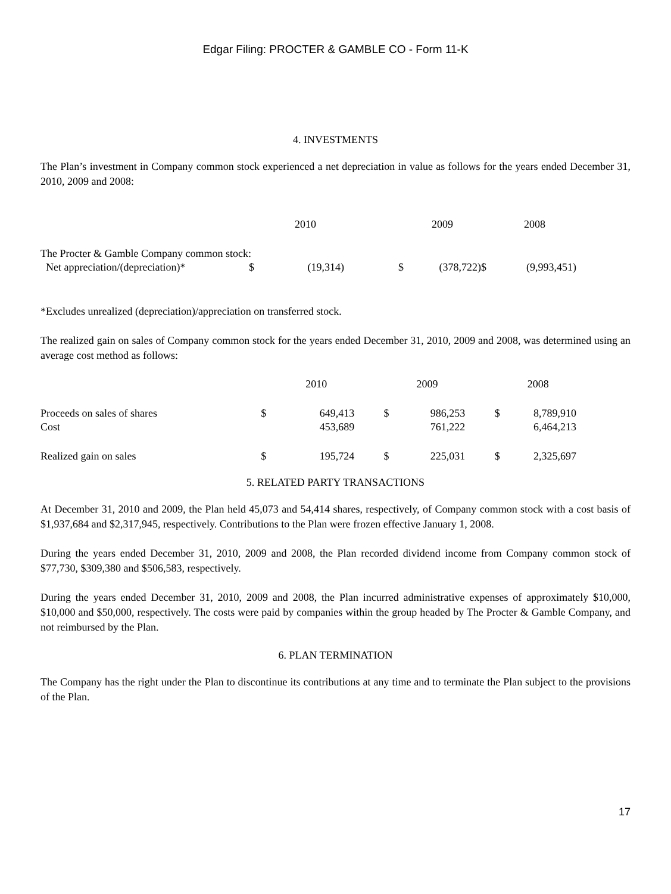Edgar Filing: PROCTER & GAMBLE CO - Form 11-K
4. INVESTMENTS
The Plan’s investment in Company common stock experienced a net depreciation in value as follows for the years ended December 31, 2010, 2009 and 2008:
| | | 2010 | | 2009 | | 2008 |
| --- | --- | --- | --- | --- | --- | --- |
| The Procter & Gamble Company common stock: | | | | | | |
| Net appreciation/(depreciation)* | $ | (19,314) | $ | (378,722) | $ | (9,993,451) |
*Excludes unrealized (depreciation)/appreciation on transferred stock.
The realized gain on sales of Company common stock for the years ended December 31, 2010, 2009 and 2008, was determined using an average cost method as follows:
| | | 2010 | | 2009 | | 2008 |
| --- | --- | --- | --- | --- | --- | --- |
| Proceeds on sales of shares | $ | 649,413 | $ | 986,253 | $ | 8,789,910 |
| Cost | | 453,689 | | 761,222 | | 6,464,213 |
| Realized gain on sales | $ | 195,724 | $ | 225,031 | $ | 2,325,697 |
5. RELATED PARTY TRANSACTIONS
At December 31, 2010 and 2009, the Plan held 45,073 and 54,414 shares, respectively, of Company common stock with a cost basis of $1,937,684 and $2,317,945, respectively. Contributions to the Plan were frozen effective January 1, 2008.
During the years ended December 31, 2010, 2009 and 2008, the Plan recorded dividend income from Company common stock of $77,730, $309,380 and $506,583, respectively.
During the years ended December 31, 2010, 2009 and 2008, the Plan incurred administrative expenses of approximately $10,000, $10,000 and $50,000, respectively. The costs were paid by companies within the group headed by The Procter & Gamble Company, and not reimbursed by the Plan.
6. PLAN TERMINATION
The Company has the right under the Plan to discontinue its contributions at any time and to terminate the Plan subject to the provisions of the Plan.
17